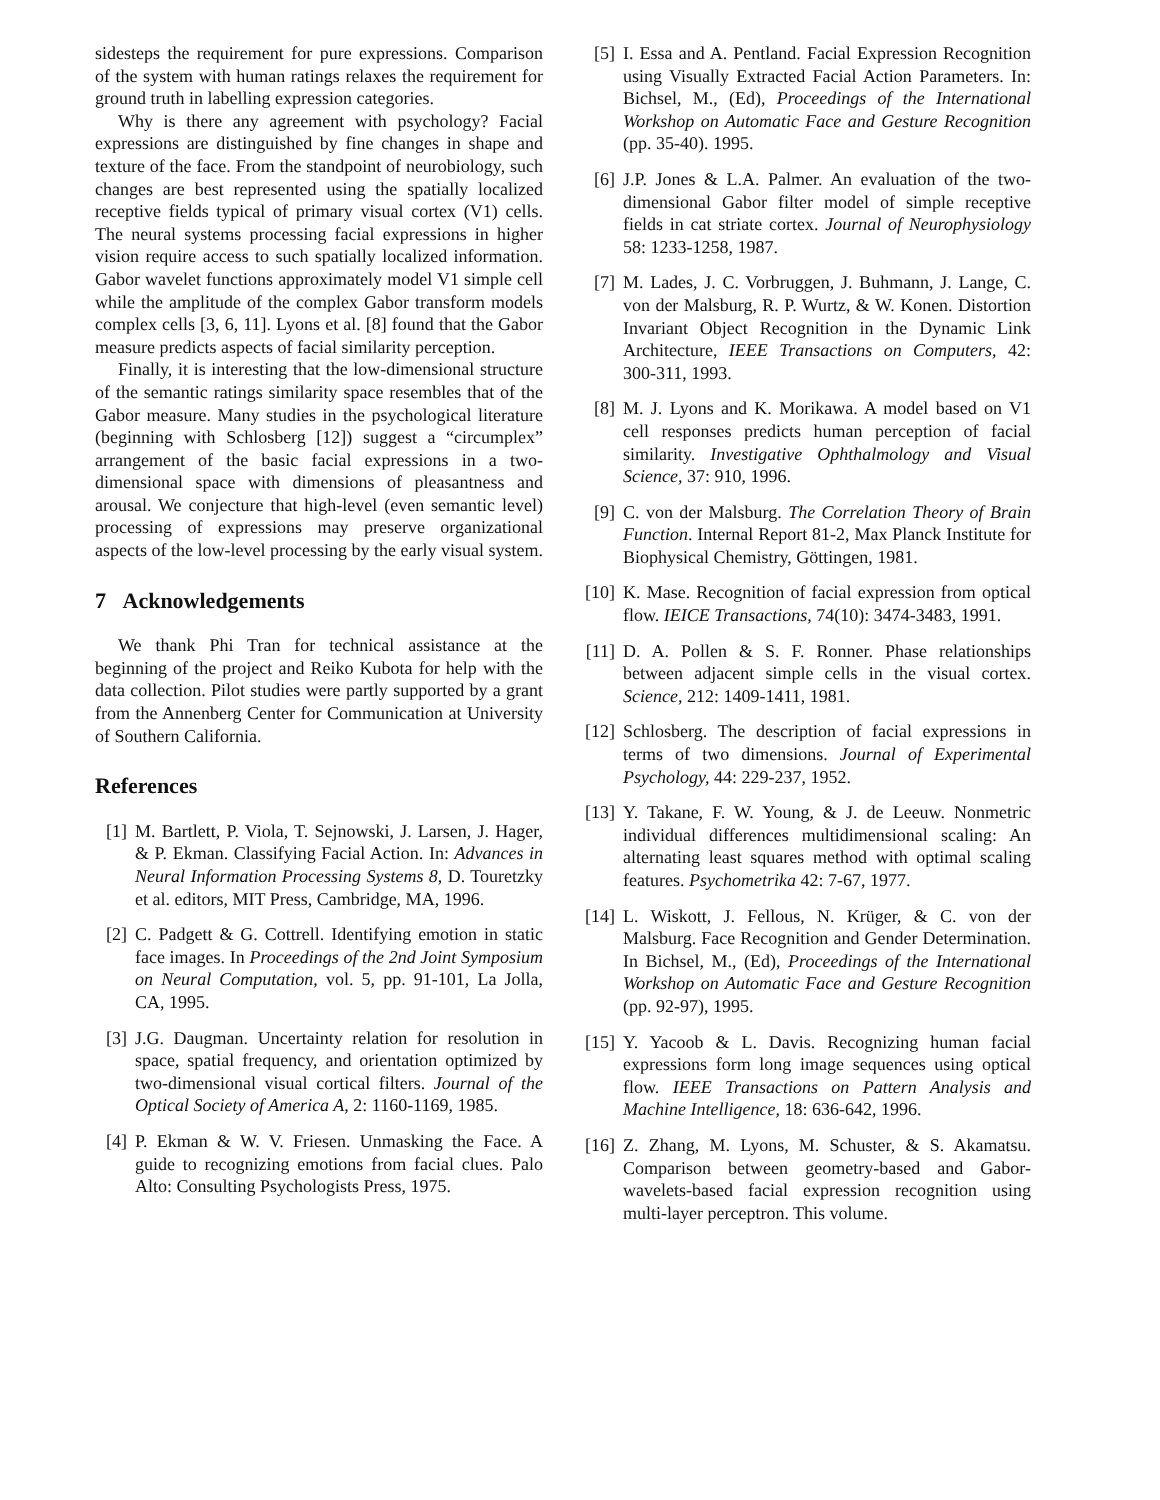sidesteps the requirement for pure expressions. Comparison of the system with human ratings relaxes the requirement for ground truth in labelling expression categories.
Why is there any agreement with psychology? Facial expressions are distinguished by fine changes in shape and texture of the face. From the standpoint of neurobiology, such changes are best represented using the spatially localized receptive fields typical of primary visual cortex (V1) cells. The neural systems processing facial expressions in higher vision require access to such spatially localized information. Gabor wavelet functions approximately model V1 simple cell while the amplitude of the complex Gabor transform models complex cells [3, 6, 11]. Lyons et al. [8] found that the Gabor measure predicts aspects of facial similarity perception.
Finally, it is interesting that the low-dimensional structure of the semantic ratings similarity space resembles that of the Gabor measure. Many studies in the psychological literature (beginning with Schlosberg [12]) suggest a “circumplex” arrangement of the basic facial expressions in a two-dimensional space with dimensions of pleasantness and arousal. We conjecture that high-level (even semantic level) processing of expressions may preserve organizational aspects of the low-level processing by the early visual system.
7 Acknowledgements
We thank Phi Tran for technical assistance at the beginning of the project and Reiko Kubota for help with the data collection. Pilot studies were partly supported by a grant from the Annenberg Center for Communication at University of Southern California.
References
[1] M. Bartlett, P. Viola, T. Sejnowski, J. Larsen, J. Hager, & P. Ekman. Classifying Facial Action. In: Advances in Neural Information Processing Systems 8, D. Touretzky et al. editors, MIT Press, Cambridge, MA, 1996.
[2] C. Padgett & G. Cottrell. Identifying emotion in static face images. In Proceedings of the 2nd Joint Symposium on Neural Computation, vol. 5, pp. 91-101, La Jolla, CA, 1995.
[3] J.G. Daugman. Uncertainty relation for resolution in space, spatial frequency, and orientation optimized by two-dimensional visual cortical filters. Journal of the Optical Society of America A, 2: 1160-1169, 1985.
[4] P. Ekman & W. V. Friesen. Unmasking the Face. A guide to recognizing emotions from facial clues. Palo Alto: Consulting Psychologists Press, 1975.
[5] I. Essa and A. Pentland. Facial Expression Recognition using Visually Extracted Facial Action Parameters. In: Bichsel, M., (Ed), Proceedings of the International Workshop on Automatic Face and Gesture Recognition (pp. 35-40). 1995.
[6] J.P. Jones & L.A. Palmer. An evaluation of the two-dimensional Gabor filter model of simple receptive fields in cat striate cortex. Journal of Neurophysiology 58: 1233-1258, 1987.
[7] M. Lades, J. C. Vorbruggen, J. Buhmann, J. Lange, C. von der Malsburg, R. P. Wurtz, & W. Konen. Distortion Invariant Object Recognition in the Dynamic Link Architecture, IEEE Transactions on Computers, 42: 300-311, 1993.
[8] M. J. Lyons and K. Morikawa. A model based on V1 cell responses predicts human perception of facial similarity. Investigative Ophthalmology and Visual Science, 37: 910, 1996.
[9] C. von der Malsburg. The Correlation Theory of Brain Function. Internal Report 81-2, Max Planck Institute for Biophysical Chemistry, Göttingen, 1981.
[10] K. Mase. Recognition of facial expression from optical flow. IEICE Transactions, 74(10): 3474-3483, 1991.
[11] D. A. Pollen & S. F. Ronner. Phase relationships between adjacent simple cells in the visual cortex. Science, 212: 1409-1411, 1981.
[12] Schlosberg. The description of facial expressions in terms of two dimensions. Journal of Experimental Psychology, 44: 229-237, 1952.
[13] Y. Takane, F. W. Young, & J. de Leeuw. Nonmetric individual differences multidimensional scaling: An alternating least squares method with optimal scaling features. Psychometrika 42: 7-67, 1977.
[14] L. Wiskott, J. Fellous, N. Krüger, & C. von der Malsburg. Face Recognition and Gender Determination. In Bichsel, M., (Ed), Proceedings of the International Workshop on Automatic Face and Gesture Recognition (pp. 92-97), 1995.
[15] Y. Yacoob & L. Davis. Recognizing human facial expressions form long image sequences using optical flow. IEEE Transactions on Pattern Analysis and Machine Intelligence, 18: 636-642, 1996.
[16] Z. Zhang, M. Lyons, M. Schuster, & S. Akamatsu. Comparison between geometry-based and Gabor-wavelets-based facial expression recognition using multi-layer perceptron. This volume.